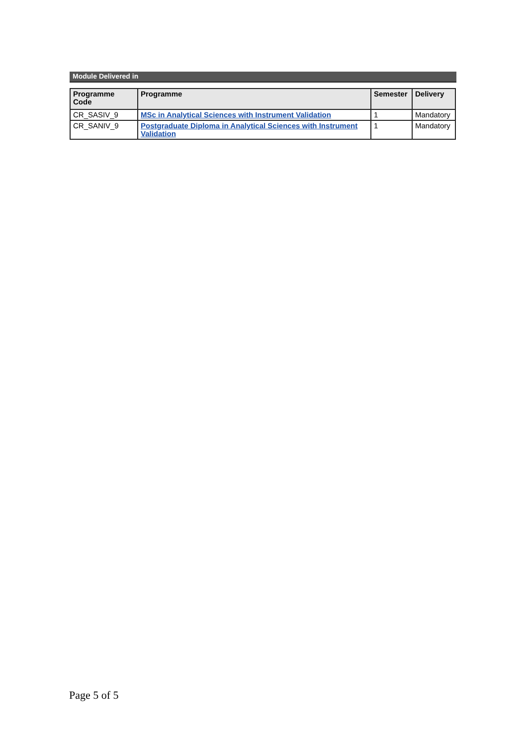Module Delivered in
| Programme Code | Programme | Semester | Delivery |
| --- | --- | --- | --- |
| CR_SASIV_9 | MSc in Analytical Sciences with Instrument Validation | 1 | Mandatory |
| CR_SANIV_9 | Postgraduate Diploma in Analytical Sciences with Instrument Validation | 1 | Mandatory |
Page 5 of 5